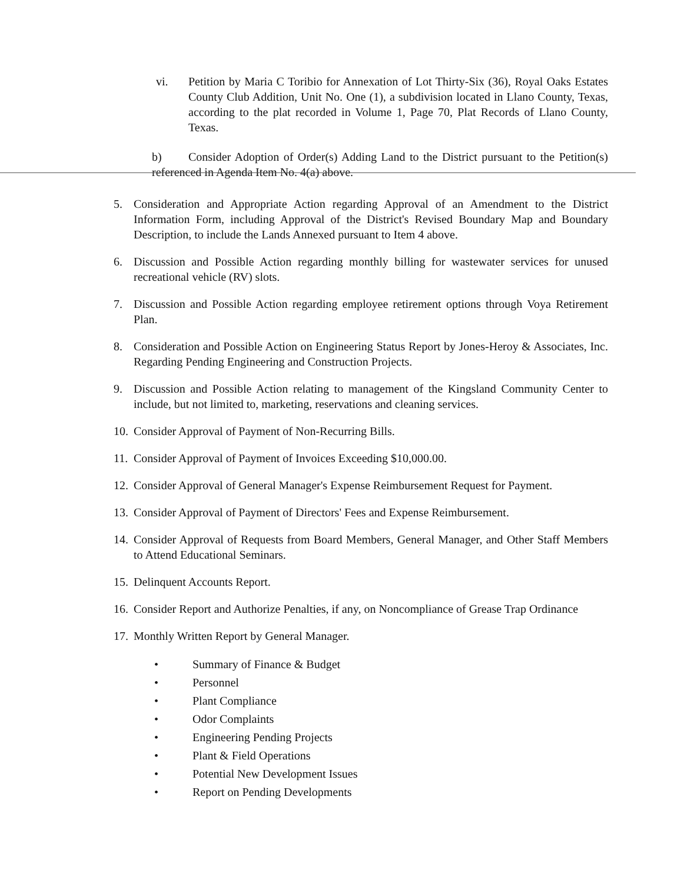vi. Petition by Maria C Toribio for Annexation of Lot Thirty-Six (36), Royal Oaks Estates County Club Addition, Unit No. One (1), a subdivision located in Llano County, Texas, according to the plat recorded in Volume 1, Page 70, Plat Records of Llano County, Texas.
b) Consider Adoption of Order(s) Adding Land to the District pursuant to the Petition(s) referenced in Agenda Item No. 4(a) above.
5. Consideration and Appropriate Action regarding Approval of an Amendment to the District Information Form, including Approval of the District's Revised Boundary Map and Boundary Description, to include the Lands Annexed pursuant to Item 4 above.
6. Discussion and Possible Action regarding monthly billing for wastewater services for unused recreational vehicle (RV) slots.
7. Discussion and Possible Action regarding employee retirement options through Voya Retirement Plan.
8. Consideration and Possible Action on Engineering Status Report by Jones-Heroy & Associates, Inc. Regarding Pending Engineering and Construction Projects.
9. Discussion and Possible Action relating to management of the Kingsland Community Center to include, but not limited to, marketing, reservations and cleaning services.
10.
Consider Approval of Payment of Non-Recurring Bills.
11.
Consider Approval of Payment of Invoices Exceeding $10,000.00.
12.
Consider Approval of General Manager's Expense Reimbursement Request for Payment.
13.
Consider Approval of Payment of Directors' Fees and Expense Reimbursement.
14.
Consider Approval of Requests from Board Members, General Manager, and Other Staff Members to Attend Educational Seminars.
15.
Delinquent Accounts Report.
16.
Consider Report and Authorize Penalties, if any, on Noncompliance of Grease Trap Ordinance
17.
Monthly Written Report by General Manager.
• Summary of Finance & Budget
• Personnel
• Plant Compliance
• Odor Complaints
• Engineering Pending Projects
• Plant & Field Operations
• Potential New Development Issues
• Report on Pending Developments